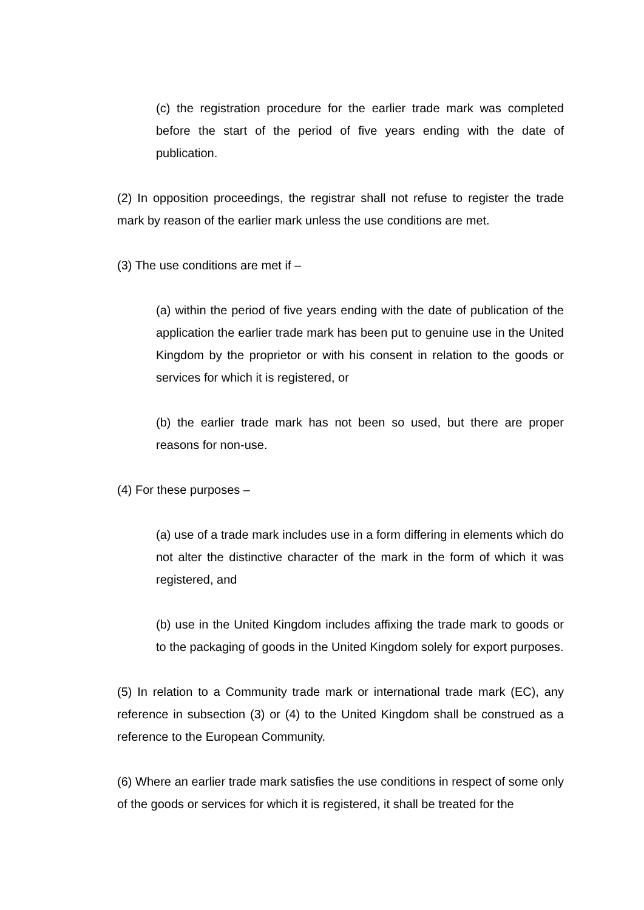(c) the registration procedure for the earlier trade mark was completed before the start of the period of five years ending with the date of publication.
(2) In opposition proceedings, the registrar shall not refuse to register the trade mark by reason of the earlier mark unless the use conditions are met.
(3) The use conditions are met if –
(a) within the period of five years ending with the date of publication of the application the earlier trade mark has been put to genuine use in the United Kingdom by the proprietor or with his consent in relation to the goods or services for which it is registered, or
(b) the earlier trade mark has not been so used, but there are proper reasons for non-use.
(4) For these purposes –
(a) use of a trade mark includes use in a form differing in elements which do not alter the distinctive character of the mark in the form of which it was registered, and
(b) use in the United Kingdom includes affixing the trade mark to goods or to the packaging of goods in the United Kingdom solely for export purposes.
(5) In relation to a Community trade mark or international trade mark (EC), any reference in subsection (3) or (4) to the United Kingdom shall be construed as a reference to the European Community.
(6) Where an earlier trade mark satisfies the use conditions in respect of some only of the goods or services for which it is registered, it shall be treated for the